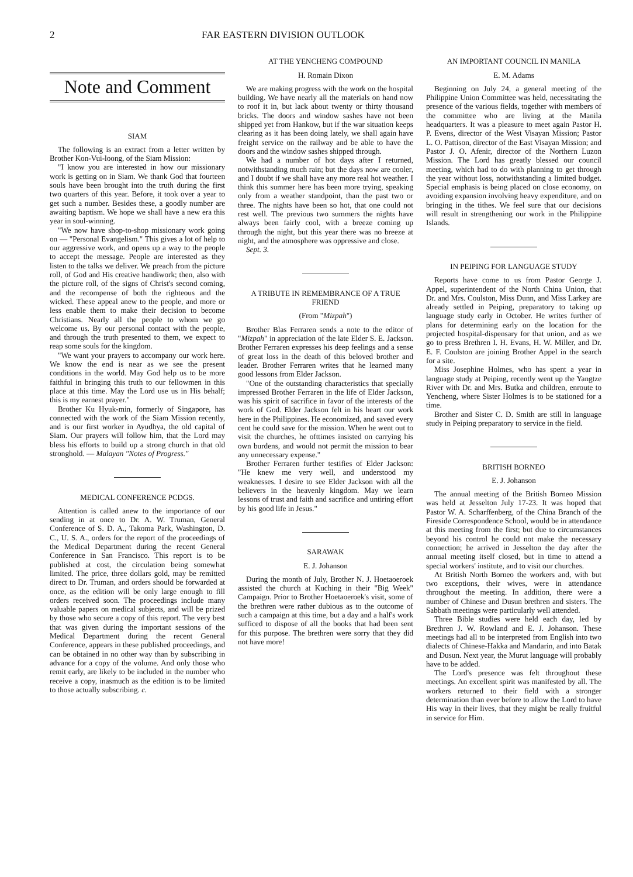2 FAR EASTERN DIVISION OUTLOOK
Note and Comment
SIAM
The following is an extract from a letter written by Brother Kon-Vui-loong, of the Siam Mission:
"I know you are interested in how our missionary work is getting on in Siam. We thank God that fourteen souls have been brought into the truth during the first two quarters of this year. Before, it took over a year to get such a number. Besides these, a goodly number are awaiting baptism. We hope we shall have a new era this year in soul-winning.
"We now have shop-to-shop missionary work going on — "Personal Evangelism." This gives a lot of help to our aggressive work, and opens up a way to the people to accept the message. People are interested as they listen to the talks we deliver. We preach from the picture roll, of God and His creative handiwork; then, also with the picture roll, of the signs of Christ's second coming, and the recompense of both the righteous and the wicked. These appeal anew to the people, and more or less enable them to make their decision to become Christians. Nearly all the people to whom we go welcome us. By our personal contact with the people, and through the truth presented to them, we expect to reap some souls for the kingdom.
"We want your prayers to accompany our work here. We know the end is near as we see the present conditions in the world. May God help us to be more faithful in bringing this truth to our fellowmen in this place at this time. May the Lord use us in His behalf; this is my earnest prayer."
Brother Ku Hyuk-min, formerly of Singapore, has connected with the work of the Siam Mission recently, and is our first worker in Ayudhya, the old capital of Siam. Our prayers will follow him, that the Lord may bless his efforts to build up a strong church in that old stronghold. — Malayan "Notes of Progress."
MEDICAL CONFERENCE PCDGS.
Attention is called anew to the importance of our sending in at once to Dr. A. W. Truman, General Conference of S. D. A., Takoma Park, Washington, D. C., U. S. A., orders for the report of the proceedings of the Medical Department during the recent General Conference in San Francisco. This report is to be published at cost, the circulation being somewhat limited. The price, three dollars gold, may be remitted direct to Dr. Truman, and orders should be forwarded at once, as the edition will be only large enough to fill orders received soon. The proceedings include many valuable papers on medical subjects, and will be prized by those who secure a copy of this report. The very best that was given during the important sessions of the Medical Department during the recent General Conference, appears in these published proceedings, and can be obtained in no other way than by subscribing in advance for a copy of the volume. And only those who remit early, are likely to be included in the number who receive a copy, inasmuch as the edition is to be limited to those actually subscribing. c.
AT THE YENCHENG COMPOUND
H. Romain Dixon
We are making progress with the work on the hospital building. We have nearly all the materials on hand now to roof it in, but lack about twenty or thirty thousand bricks. The doors and window sashes have not been shipped yet from Hankow, but if the war situation keeps clearing as it has been doing lately, we shall again have freight service on the railway and be able to have the doors and the window sashes shipped through.
We had a number of hot days after I returned, notwithstanding much rain; but the days now are cooler, and I doubt if we shall have any more real hot weather. I think this summer here has been more trying, speaking only from a weather standpoint, than the past two or three. The nights have been so hot, that one could not rest well. The previous two summers the nights have always been fairly cool, with a breeze coming up through the night, but this year there was no breeze at night, and the atmosphere was oppressive and close.
Sept. 3.
A TRIBUTE IN REMEMBRANCE OF A TRUE FRIEND
(From "Mizpah")
Brother Blas Ferraren sends a note to the editor of "Mizpah" in appreciation of the late Elder S. E. Jackson. Brother Ferraren expresses his deep feelings and a sense of great loss in the death of this beloved brother and leader. Brother Ferraren writes that he learned many good lessons from Elder Jackson.
"One of the outstanding characteristics that specially impressed Brother Ferraren in the life of Elder Jackson, was his spirit of sacrifice in favor of the interests of the work of God. Elder Jackson felt in his heart our work here in the Philippines. He economized, and saved every cent he could save for the mission. When he went out to visit the churches, he ofttimes insisted on carrying his own burdens, and would not permit the mission to bear any unnecessary expense."
Brother Ferraren further testifies of Elder Jackson: "He knew me very well, and understood my weaknesses. I desire to see Elder Jackson with all the believers in the heavenly kingdom. May we learn lessons of trust and faith and sacrifice and untiring effort by his good life in Jesus."
SARAWAK
E. J. Johanson
During the month of July, Brother N. J. Hoetaoeroek assisted the church at Kuching in their "Big Week" Campaign. Prior to Brother Hoetaoeroek's visit, some of the brethren were rather dubious as to the outcome of such a campaign at this time, but a day and a half's work sufficed to dispose of all the books that had been sent for this purpose. The brethren were sorry that they did not have more!
AN IMPORTANT COUNCIL IN MANILA
E. M. Adams
Beginning on July 24, a general meeting of the Philippine Union Committee was held, necessitating the presence of the various fields, together with members of the committee who are living at the Manila headquarters. It was a pleasure to meet again Pastor H. P. Evens, director of the West Visayan Mission; Pastor L. O. Pattison, director of the East Visayan Mission; and Pastor J. O. Afenir, director of the Northern Luzon Mission. The Lord has greatly blessed our council meeting, which had to do with planning to get through the year without loss, notwithstanding a limited budget. Special emphasis is being placed on close economy, on avoiding expansion involving heavy expenditure, and on bringing in the tithes. We feel sure that our decisions will result in strengthening our work in the Philippine Islands.
IN PEIPING FOR LANGUAGE STUDY
Reports have come to us from Pastor George J. Appel, superintendent of the North China Union, that Dr. and Mrs. Coulston, Miss Dunn, and Miss Larkey are already settled in Peiping, preparatory to taking up language study early in October. He writes further of plans for determining early on the location for the projected hospital-dispensary for that union, and as we go to press Brethren I. H. Evans, H. W. Miller, and Dr. E. F. Coulston are joining Brother Appel in the search for a site.
Miss Josephine Holmes, who has spent a year in language study at Peiping, recently went up the Yangtze River with Dr. and Mrs. Butka and children, enroute to Yencheng, where Sister Holmes is to be stationed for a time.
Brother and Sister C. D. Smith are still in language study in Peiping preparatory to service in the field.
BRITISH BORNEO
E. J. Johanson
The annual meeting of the British Borneo Mission was held at Jesselton July 17-23. It was hoped that Pastor W. A. Scharffenberg, of the China Branch of the Fireside Correspondence School, would be in attendance at this meeting from the first; but due to circumstances beyond his control he could not make the necessary connection; he arrived in Jesselton the day after the annual meeting itself closed, but in time to attend a special workers' institute, and to visit our churches.
At British North Borneo the workers and, with but two exceptions, their wives, were in attendance throughout the meeting. In addition, there were a number of Chinese and Dusun brethren and sisters. The Sabbath meetings were particularly well attended.
Three Bible studies were held each day, led by Brethren J. W. Rowland and E. J. Johanson. These meetings had all to be interpreted from English into two dialects of Chinese-Hakka and Mandarin, and into Batak and Dusun. Next year, the Murut language will probably have to be added.
The Lord's presence was felt throughout these meetings. An excellent spirit was manifested by all. The workers returned to their field with a stronger determination than ever before to allow the Lord to have His way in their lives, that they might be really fruitful in service for Him.